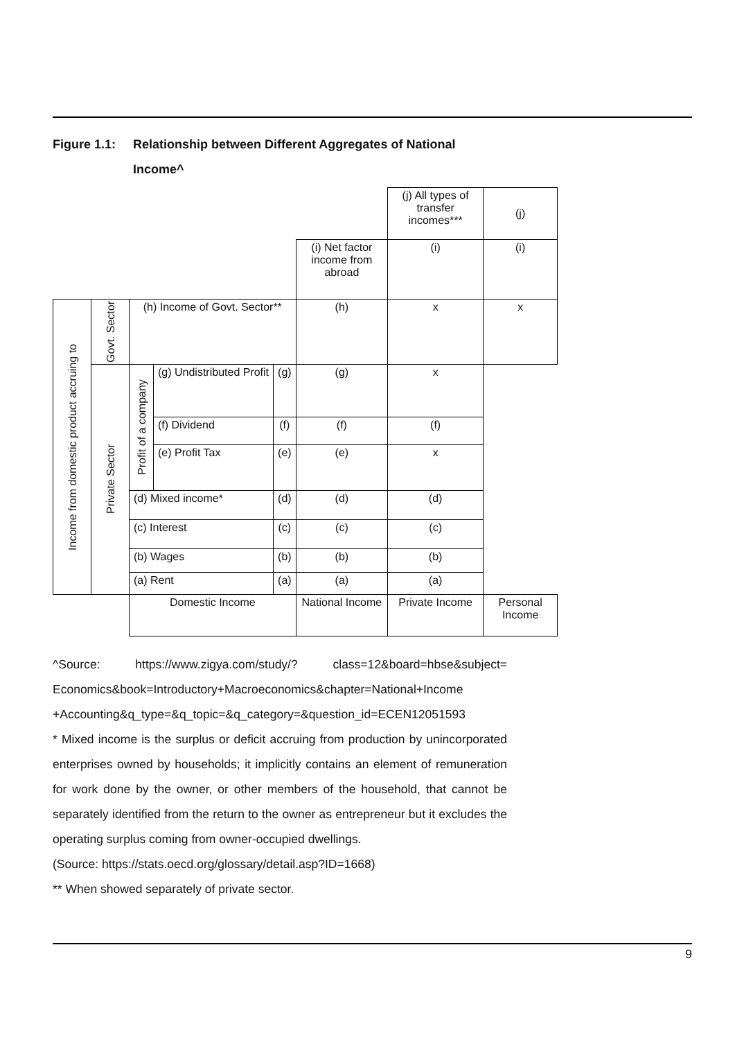Figure 1.1: Relationship between Different Aggregates of National
Income^
| | | | | | | (j) All types of transfer incomes*** | (j) |
| | | | | | (i) Net factor income from abroad | (i) | (i) |
| Income from domestic product accruing to | Govt. Sector | (h) Income of Govt. Sector** | | | (h) | x | x |
| | Private Sector | Profit of a company | (g) Undistributed Profit | (g) | (g) | x | |
| | | | (f) Dividend | (f) | (f) | (f) | |
| | | | (e) Profit Tax | (e) | (e) | x | |
| | | (d) Mixed income* | | (d) | (d) | (d) | |
| | | (c) Interest | | (c) | (c) | (c) | |
| | | (b) Wages | | (b) | (b) | (b) | |
| | | (a) Rent | | (a) | (a) | (a) | |
| | | Domestic Income | | | National Income | Private Income | Personal Income |
^Source: https://www.zigya.com/study/? class=12&board=hbse&subject= Economics&book=Introductory+Macroeconomics&chapter=National+Income +Accounting&q_type=&q_topic=&q_category=&question_id=ECEN12051593
* Mixed income is the surplus or deficit accruing from production by unincorporated enterprises owned by households; it implicitly contains an element of remuneration for work done by the owner, or other members of the household, that cannot be separately identified from the return to the owner as entrepreneur but it excludes the operating surplus coming from owner-occupied dwellings.
(Source: https://stats.oecd.org/glossary/detail.asp?ID=1668)
** When showed separately of private sector.
9